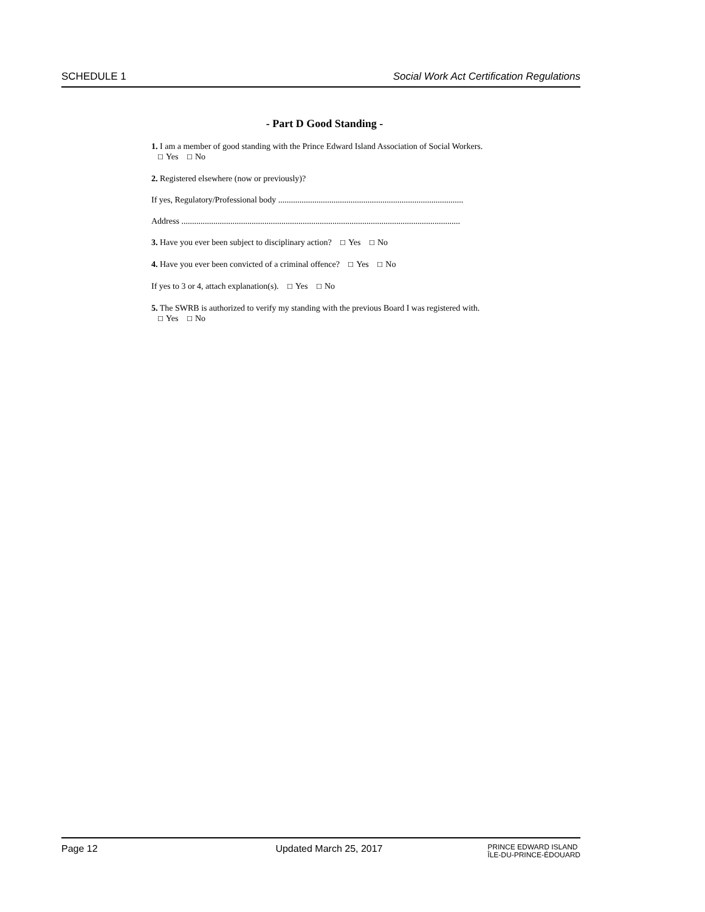SCHEDULE 1 Social Work Act Certification Regulations
- Part D Good Standing -
1. I am a member of good standing with the Prince Edward Island Association of Social Workers. ☐ Yes ☐ No
2. Registered elsewhere (now or previously)?
If yes, Regulatory/Professional body .......................................................................................
Address ...................................................................................................................................
3. Have you ever been subject to disciplinary action? ☐ Yes ☐ No
4. Have you ever been convicted of a criminal offence? ☐ Yes ☐ No
If yes to 3 or 4, attach explanation(s). ☐ Yes ☐ No
5. The SWRB is authorized to verify my standing with the previous Board I was registered with. ☐ Yes ☐ No
Page 12 Updated March 25, 2017 PRINCE EDWARD ISLAND
ÎLE-DU-PRINCE-ÉDOUARD